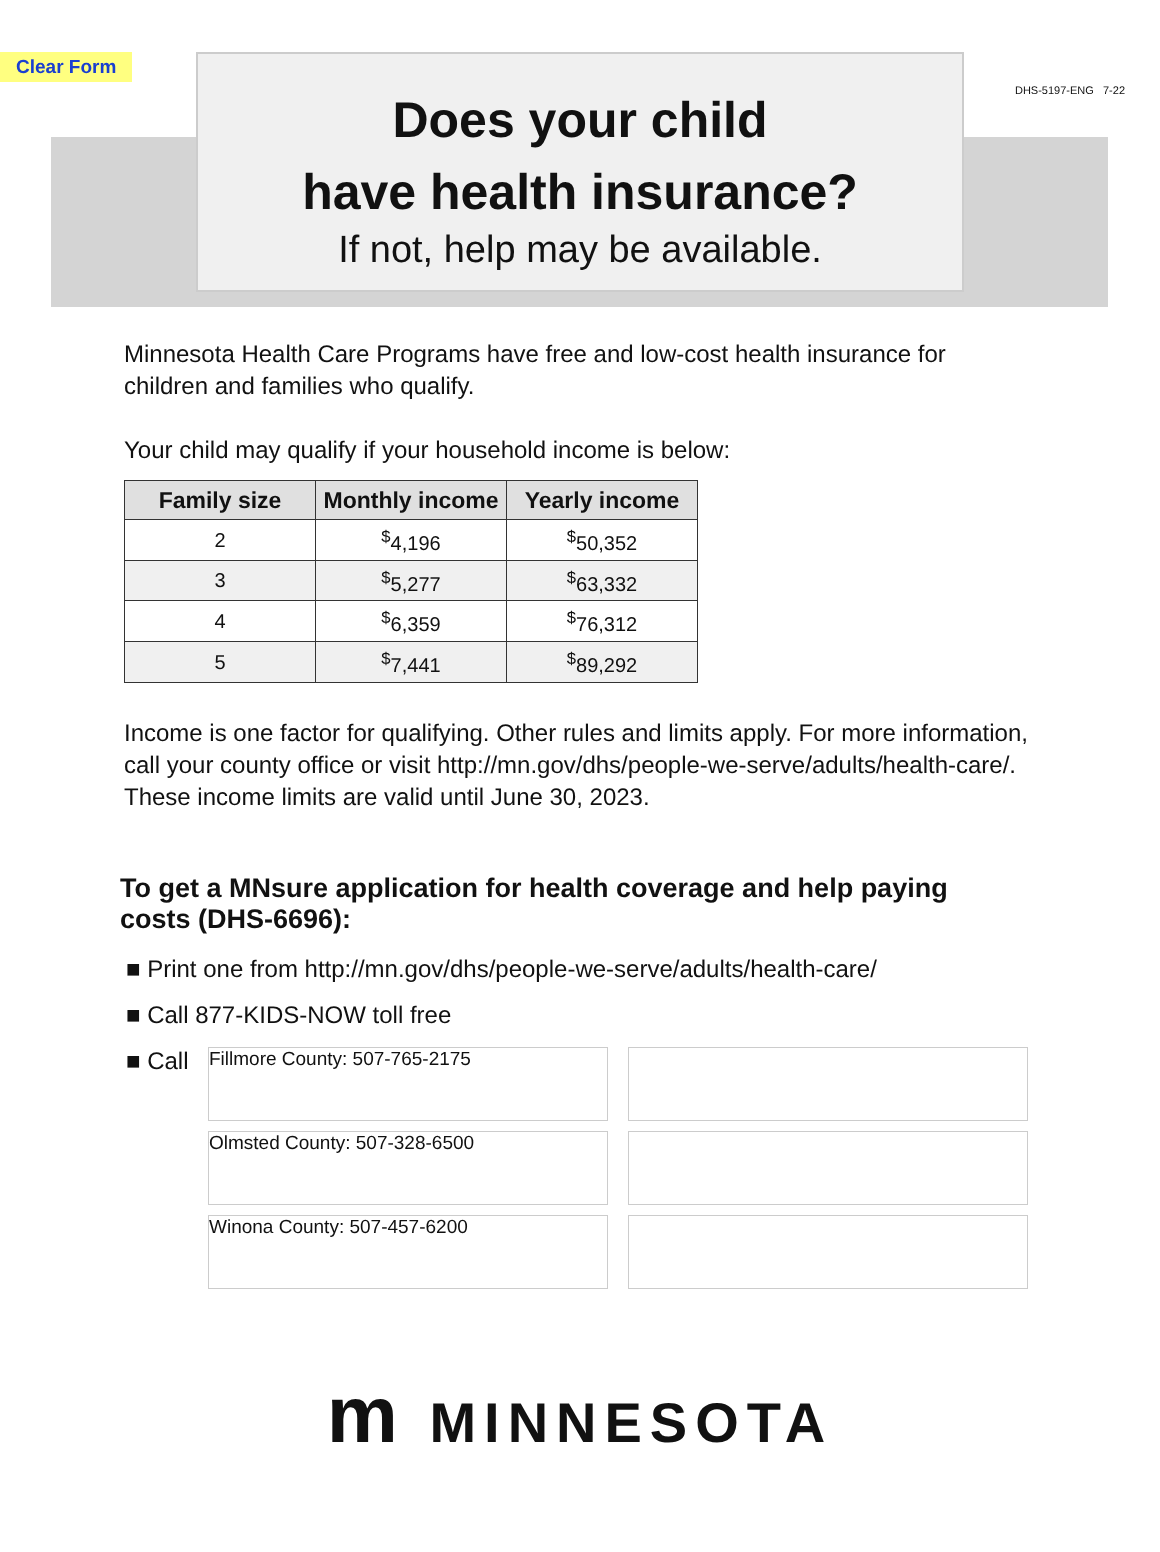Clear Form
DHS-5197-ENG 7-22
Does your child
have health insurance?
If not, help may be available.
Minnesota Health Care Programs have free and low-cost health insurance for children and families who qualify.
Your child may qualify if your household income is below:
| Family size | Monthly income | Yearly income |
| --- | --- | --- |
| 2 | <sup>$</sup>4,196 | <sup>$</sup>50,352 |
| 3 | <sup>$</sup>5,277 | <sup>$</sup>63,332 |
| 4 | <sup>$</sup>6,359 | <sup>$</sup>76,312 |
| 5 | <sup>$</sup>7,441 | <sup>$</sup>89,292 |
Income is one factor for qualifying. Other rules and limits apply. For more information, call your county office or visit http://mn.gov/dhs/people-we-serve/adults/health-care/. These income limits are valid until June 30, 2023.
To get a MNsure application for health coverage and help paying costs (DHS-6696):
■ Print one from http://mn.gov/dhs/people-we-serve/adults/health-care/
■ Call 877-KIDS-NOW toll free
■ Call
Fillmore County: 507-765-2175
Olmsted County: 507-328-6500
Winona County: 507-457-6200
m MINNESOTA